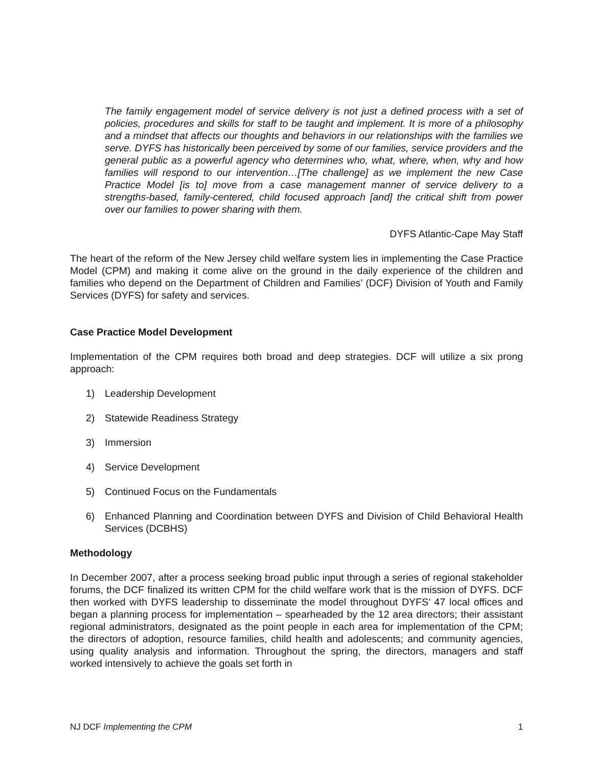The family engagement model of service delivery is not just a defined process with a set of policies, procedures and skills for staff to be taught and implement. It is more of a philosophy and a mindset that affects our thoughts and behaviors in our relationships with the families we serve. DYFS has historically been perceived by some of our families, service providers and the general public as a powerful agency who determines who, what, where, when, why and how families will respond to our intervention…[The challenge] as we implement the new Case Practice Model [is to] move from a case management manner of service delivery to a strengths-based, family-centered, child focused approach [and] the critical shift from power over our families to power sharing with them.
DYFS Atlantic-Cape May Staff
The heart of the reform of the New Jersey child welfare system lies in implementing the Case Practice Model (CPM) and making it come alive on the ground in the daily experience of the children and families who depend on the Department of Children and Families’ (DCF) Division of Youth and Family Services (DYFS) for safety and services.
Case Practice Model Development
Implementation of the CPM requires both broad and deep strategies. DCF will utilize a six prong approach:
1) Leadership Development
2) Statewide Readiness Strategy
3) Immersion
4) Service Development
5) Continued Focus on the Fundamentals
6) Enhanced Planning and Coordination between DYFS and Division of Child Behavioral Health Services (DCBHS)
Methodology
In December 2007, after a process seeking broad public input through a series of regional stakeholder forums, the DCF finalized its written CPM for the child welfare work that is the mission of DYFS. DCF then worked with DYFS leadership to disseminate the model throughout DYFS’ 47 local offices and began a planning process for implementation – spearheaded by the 12 area directors; their assistant regional administrators, designated as the point people in each area for implementation of the CPM; the directors of adoption, resource families, child health and adolescents; and community agencies, using quality analysis and information. Throughout the spring, the directors, managers and staff worked intensively to achieve the goals set forth in
NJ DCF Implementing the CPM 1